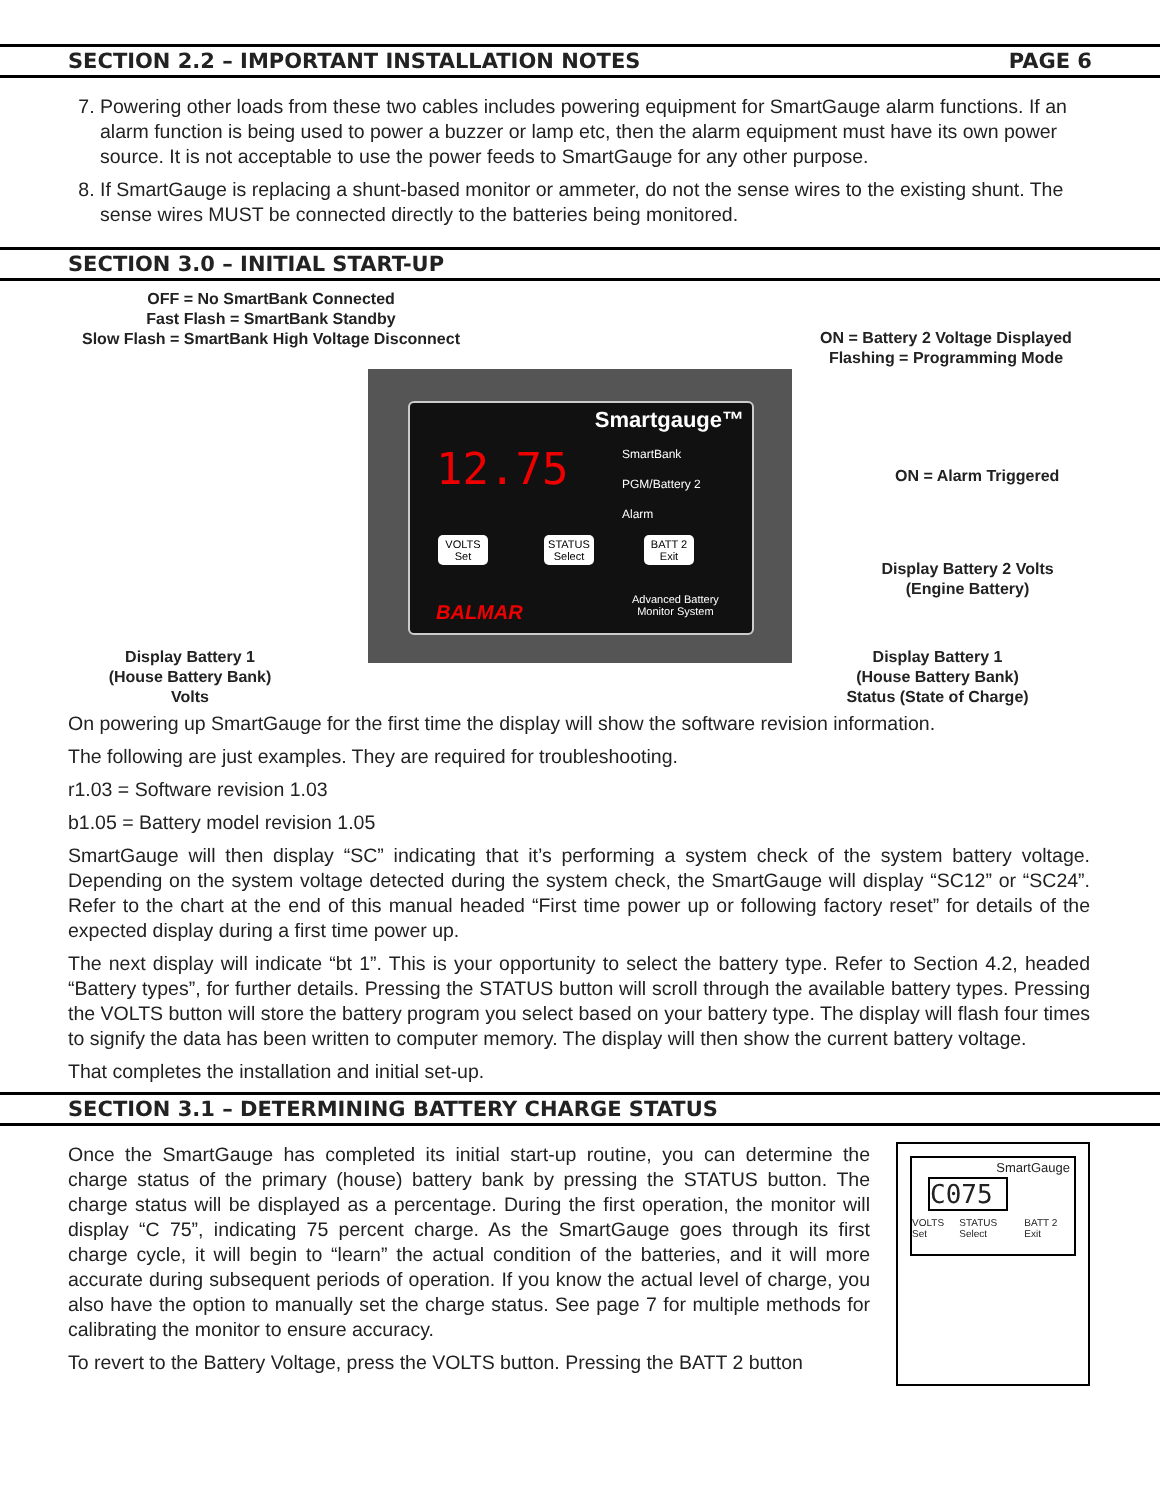SECTION 2.2 – IMPORTANT INSTALLATION NOTES PAGE 6
7. Powering other loads from these two cables includes powering equipment for SmartGauge alarm functions. If an alarm function is being used to power a buzzer or lamp etc, then the alarm equipment must have its own power source. It is not acceptable to use the power feeds to SmartGauge for any other purpose.
8. If SmartGauge is replacing a shunt-based monitor or ammeter, do not the sense wires to the existing shunt. The sense wires MUST be connected directly to the batteries being monitored.
SECTION 3.0 – INITIAL START-UP
OFF = No SmartBank Connected
Fast Flash = SmartBank Standby
Slow Flash = SmartBank High Voltage Disconnect
ON = Battery 2 Voltage Displayed
Flashing = Programming Mode
ON = Alarm Triggered
Display Battery 2 Volts
(Engine Battery)
Display Battery 1
(House Battery Bank)
Volts
Display Battery 1
(House Battery Bank)
Status (State of Charge)
Smartgauge™
12.75 SmartBank
PGM/Battery 2
Alarm
VOLTS
Set
STATUS
Select
BATT 2
Exit
Advanced Battery
Monitor System
BALMAR
On powering up SmartGauge for the first time the display will show the software revision information.
The following are just examples. They are required for troubleshooting.
r1.03 = Software revision 1.03
b1.05 = Battery model revision 1.05
SmartGauge will then display “SC” indicating that it’s performing a system check of the system battery voltage. Depending on the system voltage detected during the system check, the SmartGauge will display “SC12” or “SC24”. Refer to the chart at the end of this manual headed “First time power up or following factory reset” for details of the expected display during a first time power up.
The next display will indicate “bt 1”. This is your opportunity to select the battery type. Refer to Section 4.2, headed “Battery types”, for further details. Pressing the STATUS button will scroll through the available battery types. Pressing the VOLTS button will store the battery program you select based on your battery type. The display will flash four times to signify the data has been written to computer memory. The display will then show the current battery voltage.
That completes the installation and initial set-up.
SECTION 3.1 – DETERMINING BATTERY CHARGE STATUS
Once the SmartGauge has completed its initial start-up routine, you can determine the charge status of the primary (house) battery bank by pressing the STATUS button. The charge status will be displayed as a percentage. During the first operation, the monitor will display “C 75”, indicating 75 percent charge. As the SmartGauge goes through its first charge cycle, it will begin to “learn” the actual condition of the batteries, and it will more accurate during subsequent periods of operation. If you know the actual level of charge, you also have the option to manually set the charge status. See page 7 for multiple methods for calibrating the monitor to ensure accuracy.
To revert to the Battery Voltage, press the VOLTS button. Pressing the BATT 2 button
SmartGauge
C075
VOLTS Set STATUS Select BATT 2 Exit